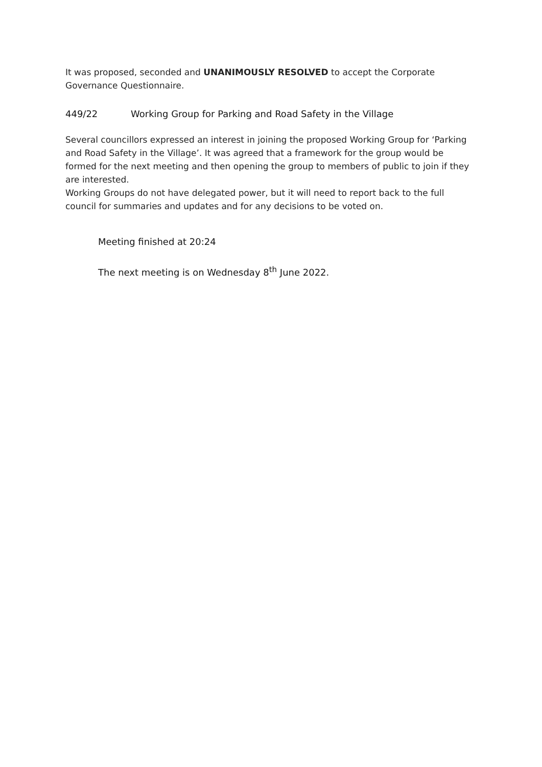It was proposed, seconded and UNANIMOUSLY RESOLVED to accept the Corporate Governance Questionnaire.
449/22 Working Group for Parking and Road Safety in the Village
Several councillors expressed an interest in joining the proposed Working Group for ‘Parking and Road Safety in the Village’. It was agreed that a framework for the group would be formed for the next meeting and then opening the group to members of public to join if they are interested.
Working Groups do not have delegated power, but it will need to report back to the full council for summaries and updates and for any decisions to be voted on.
Meeting finished at 20:24
The next meeting is on Wednesday 8<sup>th</sup> June 2022.